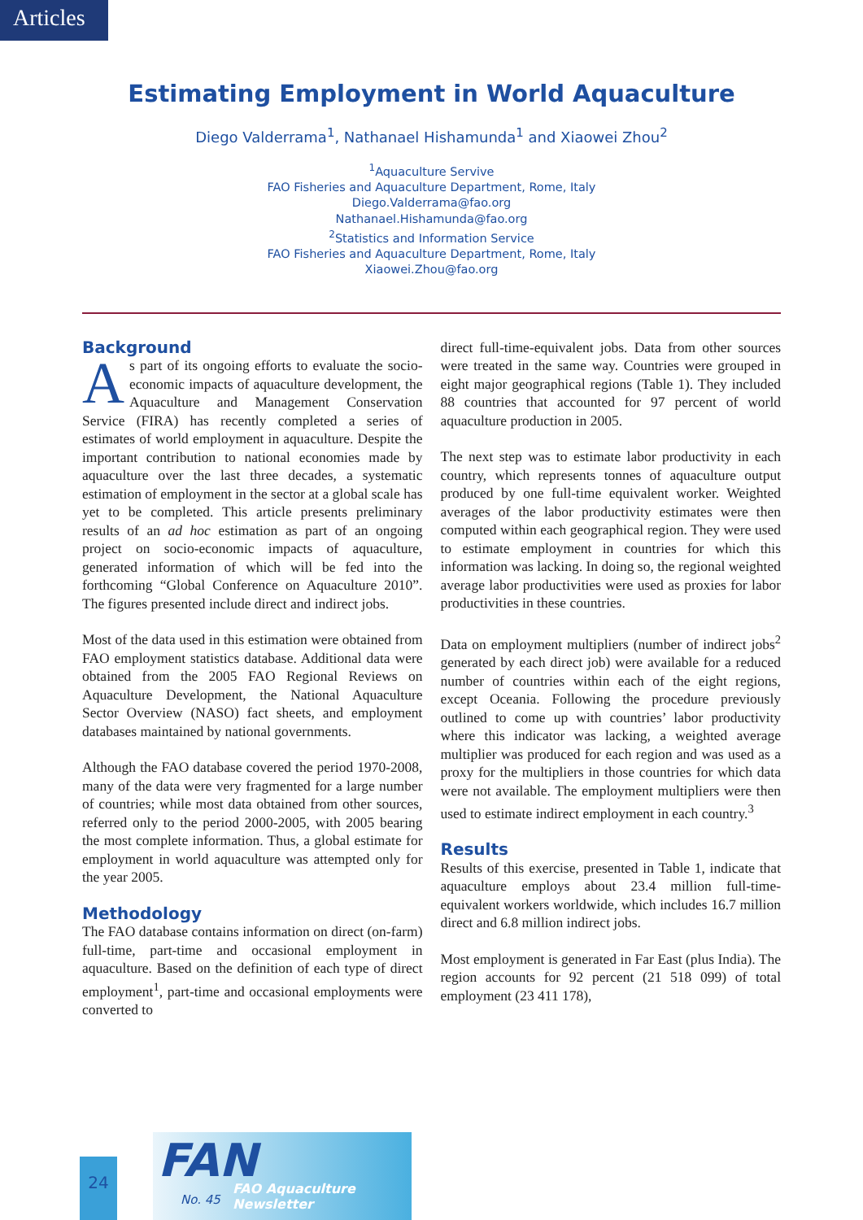Articles
Estimating Employment in World Aquaculture
Diego Valderrama<sup>1</sup>, Nathanael Hishamunda<sup>1</sup> and Xiaowei Zhou<sup>2</sup>
<sup>1</sup> Aquaculture Servive
FAO Fisheries and Aquaculture Department, Rome, Italy
Diego.Valderrama@fao.org
Nathanael.Hishamunda@fao.org
<sup>2</sup> Statistics and Information Service
FAO Fisheries and Aquaculture Department, Rome, Italy
Xiaowei.Zhou@fao.org
Background
As part of its ongoing efforts to evaluate the socio-economic impacts of aquaculture development, the Aquaculture and Management Conservation Service (FIRA) has recently completed a series of estimates of world employment in aquaculture. Despite the important contribution to national economies made by aquaculture over the last three decades, a systematic estimation of employment in the sector at a global scale has yet to be completed. This article presents preliminary results of an ad hoc estimation as part of an ongoing project on socio-economic impacts of aquaculture, generated information of which will be fed into the forthcoming “Global Conference on Aquaculture 2010”. The figures presented include direct and indirect jobs.
Most of the data used in this estimation were obtained from FAO employment statistics database. Additional data were obtained from the 2005 FAO Regional Reviews on Aquaculture Development, the National Aquaculture Sector Overview (NASO) fact sheets, and employment databases maintained by national governments.
Although the FAO database covered the period 1970-2008, many of the data were very fragmented for a large number of countries; while most data obtained from other sources, referred only to the period 2000-2005, with 2005 bearing the most complete information. Thus, a global estimate for employment in world aquaculture was attempted only for the year 2005.
Methodology
The FAO database contains information on direct (on-farm) full-time, part-time and occasional employment in aquaculture. Based on the definition of each type of direct employment<sup>1</sup>, part-time and occasional employments were converted to
direct full-time-equivalent jobs. Data from other sources were treated in the same way. Countries were grouped in eight major geographical regions (Table 1). They included 88 countries that accounted for 97 percent of world aquaculture production in 2005.
The next step was to estimate labor productivity in each country, which represents tonnes of aquaculture output produced by one full-time equivalent worker. Weighted averages of the labor productivity estimates were then computed within each geographical region. They were used to estimate employment in countries for which this information was lacking. In doing so, the regional weighted average labor productivities were used as proxies for labor productivities in these countries.
Data on employment multipliers (number of indirect jobs<sup>2</sup> generated by each direct job) were available for a reduced number of countries within each of the eight regions, except Oceania. Following the procedure previously outlined to come up with countries’ labor productivity where this indicator was lacking, a weighted average multiplier was produced for each region and was used as a proxy for the multipliers in those countries for which data were not available. The employment multipliers were then used to estimate indirect employment in each country.<sup>3</sup>
Results
Results of this exercise, presented in Table 1, indicate that aquaculture employs about 23.4 million full-time-equivalent workers worldwide, which includes 16.7 million direct and 6.8 million indirect jobs.
Most employment is generated in Far East (plus India). The region accounts for 92 percent (21 518 099) of total employment (23 411 178),
24
FAN
No. 45
FAO Aquaculture Newsletter